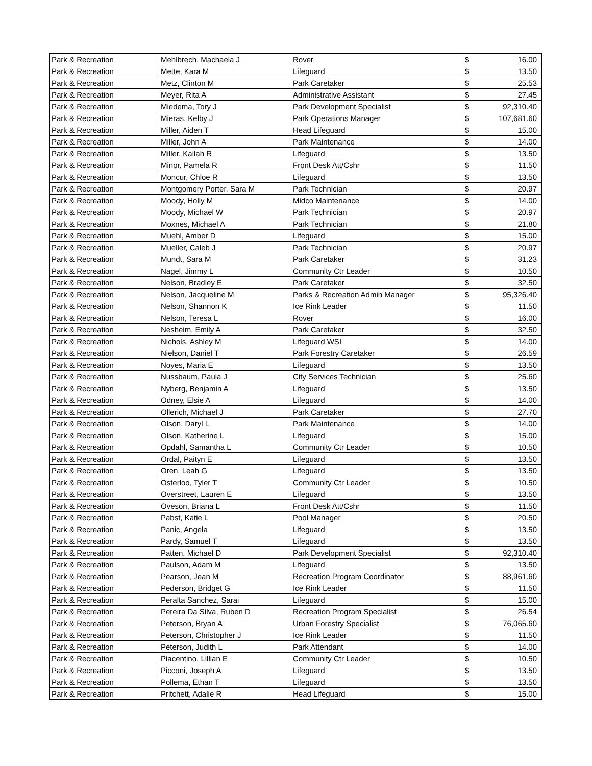| Park & Recreation | Mehlbrech, Machaela J | Rover | $ | 16.00 |
| Park & Recreation | Mette, Kara M | Lifeguard | $ | 13.50 |
| Park & Recreation | Metz, Clinton M | Park Caretaker | $ | 25.53 |
| Park & Recreation | Meyer, Rita A | Administrative Assistant | $ | 27.45 |
| Park & Recreation | Miedema, Tory J | Park Development Specialist | $ | 92,310.40 |
| Park & Recreation | Mieras, Kelby J | Park Operations Manager | $ | 107,681.60 |
| Park & Recreation | Miller, Aiden T | Head Lifeguard | $ | 15.00 |
| Park & Recreation | Miller, John A | Park Maintenance | $ | 14.00 |
| Park & Recreation | Miller, Kailah R | Lifeguard | $ | 13.50 |
| Park & Recreation | Minor, Pamela R | Front Desk Att/Cshr | $ | 11.50 |
| Park & Recreation | Moncur, Chloe R | Lifeguard | $ | 13.50 |
| Park & Recreation | Montgomery Porter, Sara M | Park Technician | $ | 20.97 |
| Park & Recreation | Moody, Holly M | Midco Maintenance | $ | 14.00 |
| Park & Recreation | Moody, Michael W | Park Technician | $ | 20.97 |
| Park & Recreation | Moxnes, Michael A | Park Technician | $ | 21.80 |
| Park & Recreation | Muehl, Amber D | Lifeguard | $ | 15.00 |
| Park & Recreation | Mueller, Caleb J | Park Technician | $ | 20.97 |
| Park & Recreation | Mundt, Sara M | Park Caretaker | $ | 31.23 |
| Park & Recreation | Nagel, Jimmy L | Community Ctr Leader | $ | 10.50 |
| Park & Recreation | Nelson, Bradley E | Park Caretaker | $ | 32.50 |
| Park & Recreation | Nelson, Jacqueline M | Parks & Recreation Admin Manager | $ | 95,326.40 |
| Park & Recreation | Nelson, Shannon K | Ice Rink Leader | $ | 11.50 |
| Park & Recreation | Nelson, Teresa L | Rover | $ | 16.00 |
| Park & Recreation | Nesheim, Emily A | Park Caretaker | $ | 32.50 |
| Park & Recreation | Nichols, Ashley M | Lifeguard WSI | $ | 14.00 |
| Park & Recreation | Nielson, Daniel T | Park Forestry Caretaker | $ | 26.59 |
| Park & Recreation | Noyes, Maria E | Lifeguard | $ | 13.50 |
| Park & Recreation | Nussbaum, Paula J | City Services Technician | $ | 25.60 |
| Park & Recreation | Nyberg, Benjamin A | Lifeguard | $ | 13.50 |
| Park & Recreation | Odney, Elsie A | Lifeguard | $ | 14.00 |
| Park & Recreation | Ollerich, Michael J | Park Caretaker | $ | 27.70 |
| Park & Recreation | Olson, Daryl L | Park Maintenance | $ | 14.00 |
| Park & Recreation | Olson, Katherine L | Lifeguard | $ | 15.00 |
| Park & Recreation | Opdahl, Samantha L | Community Ctr Leader | $ | 10.50 |
| Park & Recreation | Ordal, Paityn E | Lifeguard | $ | 13.50 |
| Park & Recreation | Oren, Leah G | Lifeguard | $ | 13.50 |
| Park & Recreation | Osterloo, Tyler T | Community Ctr Leader | $ | 10.50 |
| Park & Recreation | Overstreet, Lauren E | Lifeguard | $ | 13.50 |
| Park & Recreation | Oveson, Briana L | Front Desk Att/Cshr | $ | 11.50 |
| Park & Recreation | Pabst, Katie L | Pool Manager | $ | 20.50 |
| Park & Recreation | Panic, Angela | Lifeguard | $ | 13.50 |
| Park & Recreation | Pardy, Samuel T | Lifeguard | $ | 13.50 |
| Park & Recreation | Patten, Michael D | Park Development Specialist | $ | 92,310.40 |
| Park & Recreation | Paulson, Adam M | Lifeguard | $ | 13.50 |
| Park & Recreation | Pearson, Jean M | Recreation Program Coordinator | $ | 88,961.60 |
| Park & Recreation | Pederson, Bridget G | Ice Rink Leader | $ | 11.50 |
| Park & Recreation | Peralta Sanchez, Sarai | Lifeguard | $ | 15.00 |
| Park & Recreation | Pereira Da Silva, Ruben D | Recreation Program Specialist | $ | 26.54 |
| Park & Recreation | Peterson, Bryan A | Urban Forestry Specialist | $ | 76,065.60 |
| Park & Recreation | Peterson, Christopher J | Ice Rink Leader | $ | 11.50 |
| Park & Recreation | Peterson, Judith L | Park Attendant | $ | 14.00 |
| Park & Recreation | Piacentino, Lillian E | Community Ctr Leader | $ | 10.50 |
| Park & Recreation | Picconi, Joseph A | Lifeguard | $ | 13.50 |
| Park & Recreation | Pollema, Ethan T | Lifeguard | $ | 13.50 |
| Park & Recreation | Pritchett, Adalie R | Head Lifeguard | $ | 15.00 |